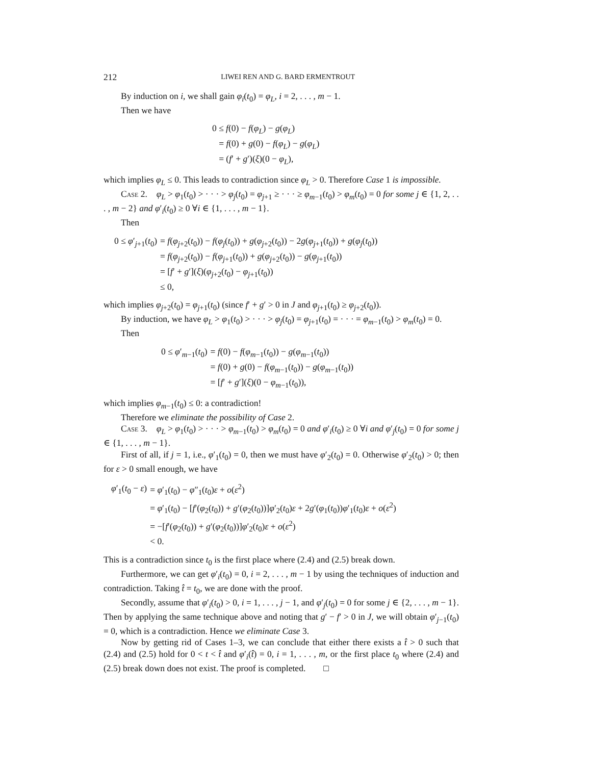212 LIWEI REN AND G. BARD ERMENTROUT
By induction on i, we shall gain φ<sub>i</sub>(t<sub>0</sub>) = φ<sub>L</sub>, i = 2, . . . , m − 1.
Then we have
| 0 ≤ f (0) − f ( φ<sub>L</sub> ) − g ( φ<sub>L</sub> ) |
| = f (0) + g (0) − f ( φ<sub>L</sub> ) − g ( φ<sub>L</sub> ) |
| = ( f ′ + g ′)( ξ )(0 − φ<sub>L</sub> ), |
which implies φ<sub>L</sub> ≤ 0. This leads to contradiction since φ<sub>L</sub> > 0. Therefore Case 1 is impossible.
Case 2. φ<sub>L</sub> > φ<sub>1</sub>(t<sub>0</sub>) > · · · > φ<sub>j</sub>(t<sub>0</sub>) = φ<sub>j+1</sub> ≥ · · · ≥ φ<sub>m−1</sub>(t<sub>0</sub>) > φ<sub>m</sub>(t<sub>0</sub>) = 0 for some j ∈ {1, 2, . . . , m − 2} and φ′<sub>i</sub>(t<sub>0</sub>) ≥ 0 ∀i ∈ {1, . . . , m − 1}.
Then
| 0 ≤ φ ′<sub>j+1</sub>( t<sub>0</sub>) | = f ( φ<sub>j+2</sub>( t<sub>0</sub>)) − f ( φ<sub>j</sub> ( t<sub>0</sub>)) + g ( φ<sub>j+2</sub>( t<sub>0</sub>)) − 2 g ( φ<sub>j+1</sub>( t<sub>0</sub>)) + g ( φ<sub>j</sub> ( t<sub>0</sub>)) |
| | = f ( φ<sub>j+2</sub>( t<sub>0</sub>)) − f ( φ<sub>j+1</sub>( t<sub>0</sub>)) + g ( φ<sub>j+2</sub>( t<sub>0</sub>)) − g ( φ<sub>j+1</sub>( t<sub>0</sub>)) |
| | = [ f ′ + g ′]( ξ )( φ<sub>j+2</sub>( t<sub>0</sub>) − φ<sub>j+1</sub>( t<sub>0</sub>)) |
| | ≤ 0, |
which implies φ<sub>j+2</sub>(t<sub>0</sub>) = φ<sub>j+1</sub>(t<sub>0</sub>) (since f′ + g′ > 0 in J and φ<sub>j+1</sub>(t<sub>0</sub>) ≥ φ<sub>j+2</sub>(t<sub>0</sub>)).
By induction, we have φ<sub>L</sub> > φ<sub>1</sub>(t<sub>0</sub>) > · · · > φ<sub>j</sub>(t<sub>0</sub>) = φ<sub>j+1</sub>(t<sub>0</sub>) = · · · = φ<sub>m−1</sub>(t<sub>0</sub>) > φ<sub>m</sub>(t<sub>0</sub>) = 0.
Then
| 0 ≤ φ ′<sub>m−1</sub>( t<sub>0</sub>) | = f (0) − f ( φ<sub>m−1</sub>( t<sub>0</sub>)) − g ( φ<sub>m−1</sub>( t<sub>0</sub>)) |
| | = f (0) + g (0) − f ( φ<sub>m−1</sub>( t<sub>0</sub>)) − g ( φ<sub>m−1</sub>( t<sub>0</sub>)) |
| | = [ f ′ + g ′]( ξ )(0 − φ<sub>m−1</sub>( t<sub>0</sub>)), |
which implies φ<sub>m−1</sub>(t<sub>0</sub>) ≤ 0: a contradiction!
Therefore we eliminate the possibility of Case 2.
Case 3. φ<sub>L</sub> > φ<sub>1</sub>(t<sub>0</sub>) > · · · > φ<sub>m−1</sub>(t<sub>0</sub>) > φ<sub>m</sub>(t<sub>0</sub>) = 0 and φ′<sub>i</sub>(t<sub>0</sub>) ≥ 0 ∀i and φ′<sub>j</sub>(t<sub>0</sub>) = 0 for some j ∈ {1, . . . , m − 1}.
First of all, if j = 1, i.e., φ′<sub>1</sub>(t<sub>0</sub>) = 0, then we must have φ′<sub>2</sub>(t<sub>0</sub>) = 0. Otherwise φ′<sub>2</sub>(t<sub>0</sub>) > 0; then for ε > 0 small enough, we have
| φ ′<sub>1</sub>( t<sub>0</sub> − ε ) | = φ ′<sub>1</sub>( t<sub>0</sub>) − φ ″<sub>1</sub>( t<sub>0</sub>) ε + o ( ε<sup>2</sup>) |
| | = φ ′<sub>1</sub>( t<sub>0</sub>) − [ f ′( φ<sub>2</sub>( t<sub>0</sub>)) + g ′( φ<sub>2</sub>( t<sub>0</sub>))] φ ′<sub>2</sub>( t<sub>0</sub>) ε + 2 g ′( φ<sub>1</sub>( t<sub>0</sub>)) φ ′<sub>1</sub>( t<sub>0</sub>) ε + o ( ε<sup>2</sup>) |
| | = −[ f ′( φ<sub>2</sub>( t<sub>0</sub>)) + g ′( φ<sub>2</sub>( t<sub>0</sub>))] φ ′<sub>2</sub>( t<sub>0</sub>) ε + o ( ε<sup>2</sup>) |
| | < 0. |
This is a contradiction since t<sub>0</sub> is the first place where (2.4) and (2.5) break down.
Furthermore, we can get φ′<sub>i</sub>(t<sub>0</sub>) = 0, i = 2, . . . , m − 1 by using the techniques of induction and contradiction. Taking t̂ = t<sub>0</sub>, we are done with the proof.
Secondly, assume that φ′<sub>i</sub>(t<sub>0</sub>) > 0, i = 1, . . . , j − 1, and φ′<sub>j</sub>(t<sub>0</sub>) = 0 for some j ∈ {2, . . . , m − 1}. Then by applying the same technique above and noting that g′ − f′ > 0 in J, we will obtain φ′<sub>j−1</sub>(t<sub>0</sub>) = 0, which is a contradiction. Hence we eliminate Case 3.
Now by getting rid of Cases 1–3, we can conclude that either there exists a t̂ > 0 such that (2.4) and (2.5) hold for 0 < t < t̂ and φ′<sub>i</sub>(t̂) = 0, i = 1, . . . , m, or the first place t<sub>0</sub> where (2.4) and (2.5) break down does not exist. The proof is completed. □